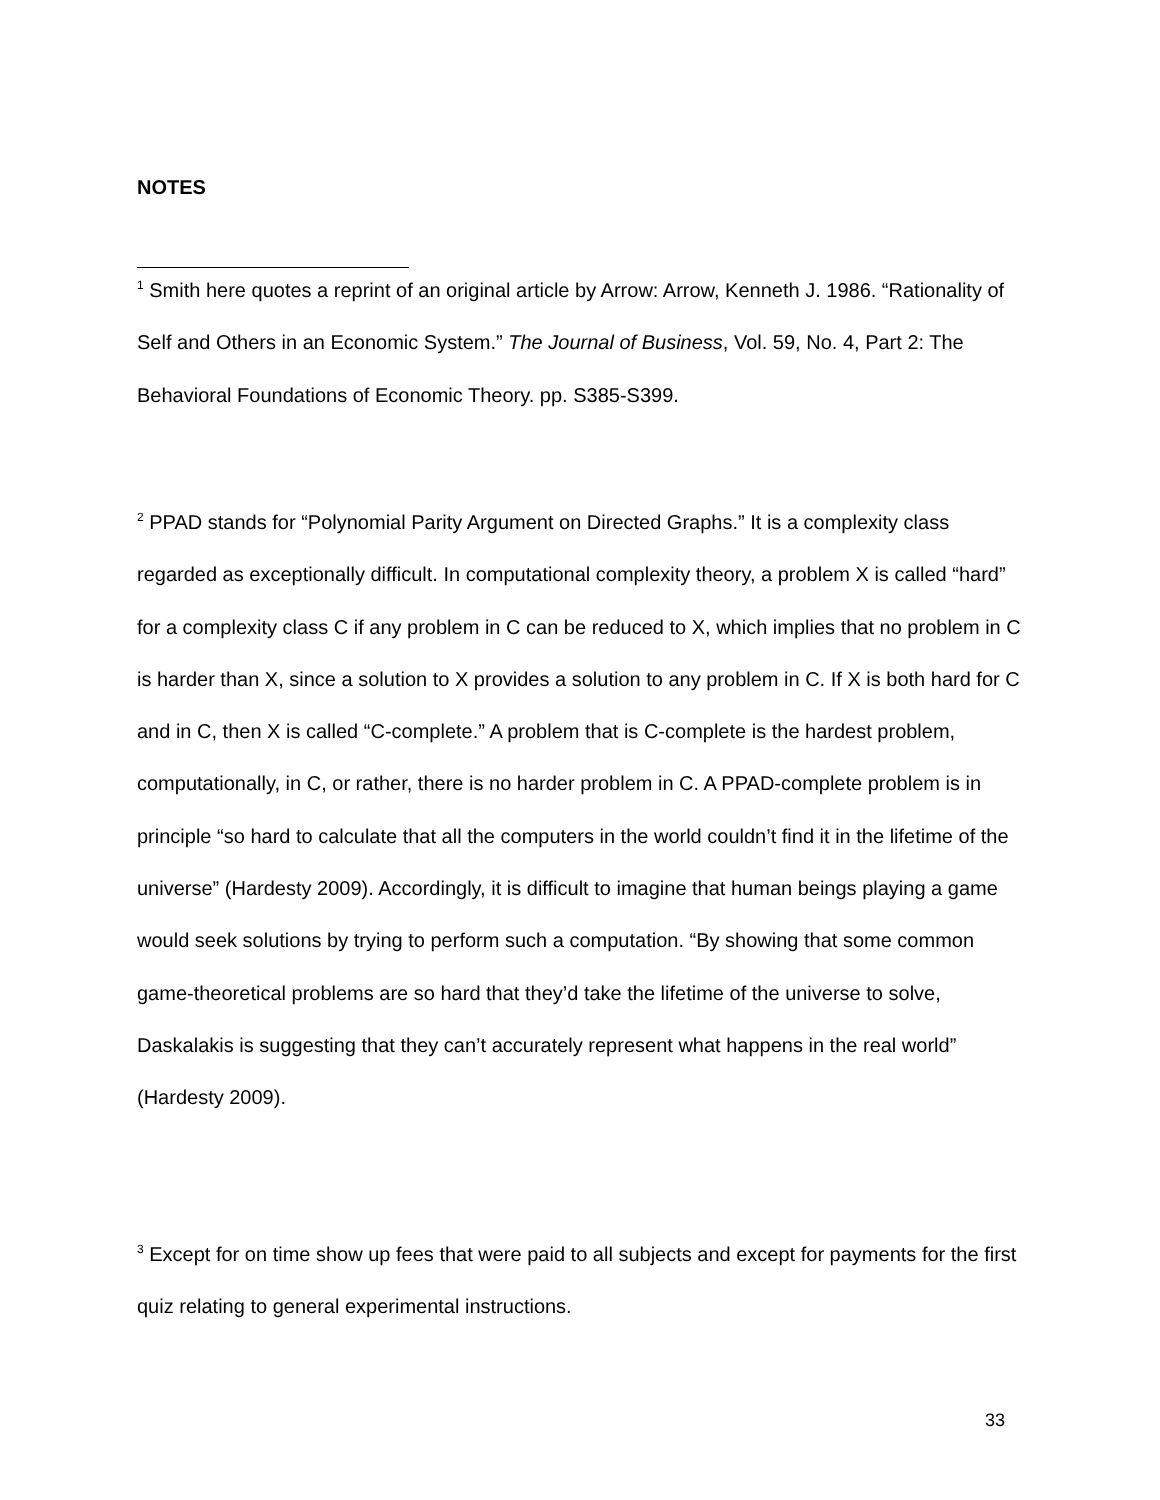NOTES
<sup>1</sup> Smith here quotes a reprint of an original article by Arrow: Arrow, Kenneth J. 1986. “Rationality of Self and Others in an Economic System.” The Journal of Business, Vol. 59, No. 4, Part 2: The Behavioral Foundations of Economic Theory. pp. S385-S399.
<sup>2</sup> PPAD stands for “Polynomial Parity Argument on Directed Graphs.” It is a complexity class regarded as exceptionally difficult. In computational complexity theory, a problem X is called “hard” for a complexity class C if any problem in C can be reduced to X, which implies that no problem in C is harder than X, since a solution to X provides a solution to any problem in C. If X is both hard for C and in C, then X is called “C-complete.” A problem that is C-complete is the hardest problem, computationally, in C, or rather, there is no harder problem in C. A PPAD-complete problem is in principle “so hard to calculate that all the computers in the world couldn’t find it in the lifetime of the universe” (Hardesty 2009). Accordingly, it is difficult to imagine that human beings playing a game would seek solutions by trying to perform such a computation. “By showing that some common game-theoretical problems are so hard that they’d take the lifetime of the universe to solve, Daskalakis is suggesting that they can’t accurately represent what happens in the real world” (Hardesty 2009).
<sup>3</sup> Except for on time show up fees that were paid to all subjects and except for payments for the first quiz relating to general experimental instructions.
33